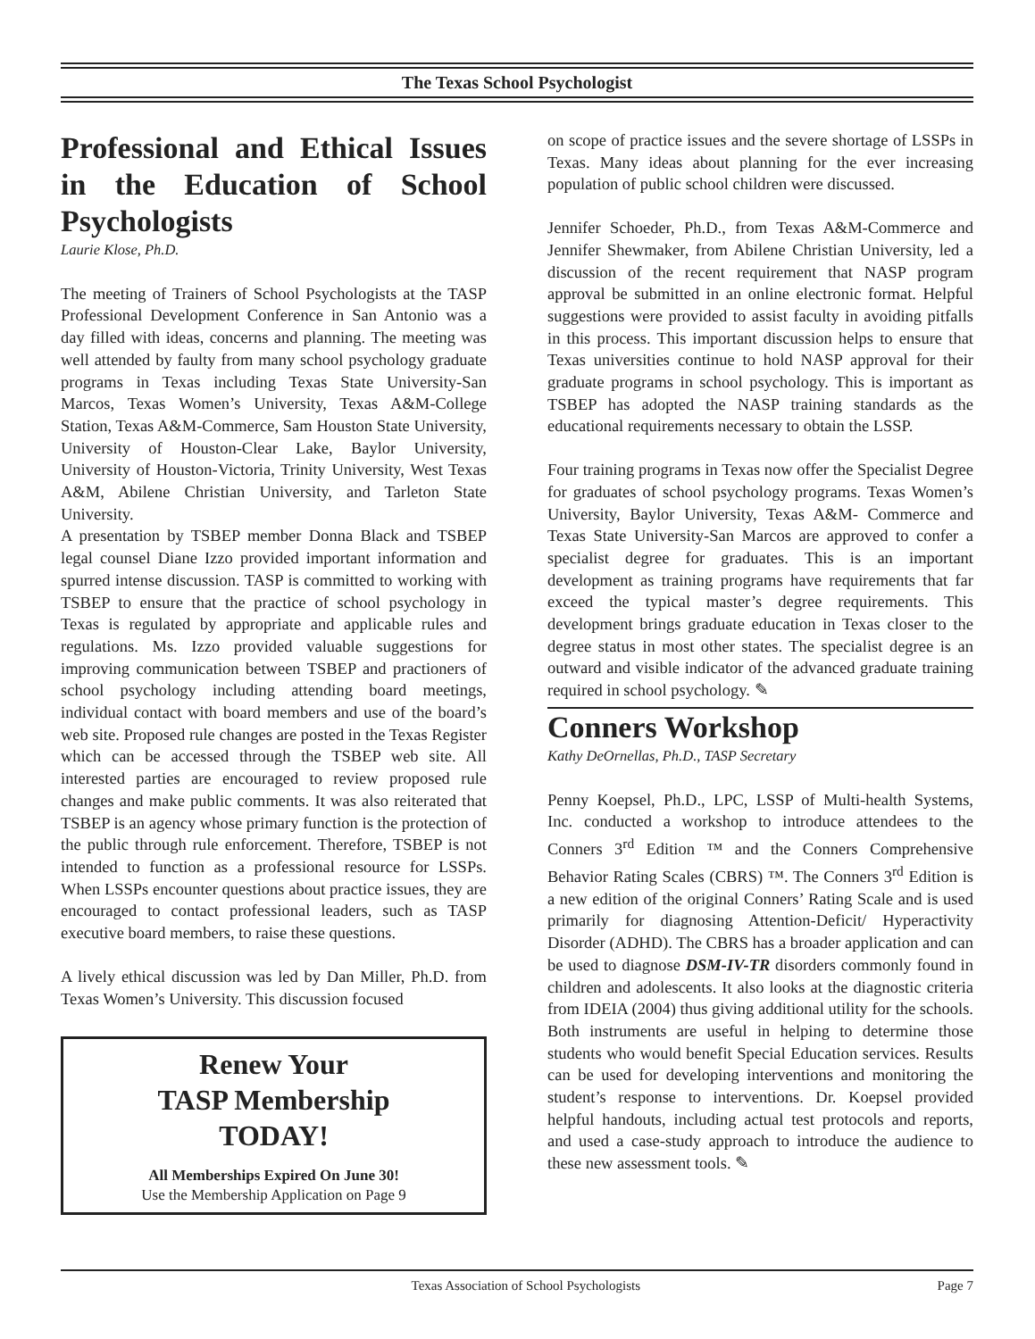The Texas School Psychologist
Professional and Ethical Issues in the Education of School Psychologists
Laurie Klose, Ph.D.
The meeting of Trainers of School Psychologists at the TASP Professional Development Conference in San Antonio was a day filled with ideas, concerns and planning. The meeting was well attended by faulty from many school psychology graduate programs in Texas including Texas State University-San Marcos, Texas Women’s University, Texas A&M-College Station, Texas A&M-Commerce, Sam Houston State University, University of Houston-Clear Lake, Baylor University, University of Houston-Victoria, Trinity University, West Texas A&M, Abilene Christian University, and Tarleton State University.
A presentation by TSBEP member Donna Black and TSBEP legal counsel Diane Izzo provided important information and spurred intense discussion. TASP is committed to working with TSBEP to ensure that the practice of school psychology in Texas is regulated by appropriate and applicable rules and regulations. Ms. Izzo provided valuable suggestions for improving communication between TSBEP and practioners of school psychology including attending board meetings, individual contact with board members and use of the board’s web site. Proposed rule changes are posted in the Texas Register which can be accessed through the TSBEP web site. All interested parties are encouraged to review proposed rule changes and make public comments. It was also reiterated that TSBEP is an agency whose primary function is the protection of the public through rule enforcement. Therefore, TSBEP is not intended to function as a professional resource for LSSPs. When LSSPs encounter questions about practice issues, they are encouraged to contact professional leaders, such as TASP executive board members, to raise these questions.
A lively ethical discussion was led by Dan Miller, Ph.D. from Texas Women’s University. This discussion focused
Renew Your
TASP Membership
TODAY!
All Memberships Expired On June 30!
Use the Membership Application on Page 9
on scope of practice issues and the severe shortage of LSSPs in Texas. Many ideas about planning for the ever increasing population of public school children were discussed.
Jennifer Schoeder, Ph.D., from Texas A&M-Commerce and Jennifer Shewmaker, from Abilene Christian University, led a discussion of the recent requirement that NASP program approval be submitted in an online electronic format. Helpful suggestions were provided to assist faculty in avoiding pitfalls in this process. This important discussion helps to ensure that Texas universities continue to hold NASP approval for their graduate programs in school psychology. This is important as TSBEP has adopted the NASP training standards as the educational requirements necessary to obtain the LSSP.
Four training programs in Texas now offer the Specialist Degree for graduates of school psychology programs. Texas Women’s University, Baylor University, Texas A&M- Commerce and Texas State University-San Marcos are approved to confer a specialist degree for graduates. This is an important development as training programs have requirements that far exceed the typical master’s degree requirements. This development brings graduate education in Texas closer to the degree status in most other states. The specialist degree is an outward and visible indicator of the advanced graduate training required in school psychology. ✎
Conners Workshop
Kathy DeOrnellas, Ph.D., TASP Secretary
Penny Koepsel, Ph.D., LPC, LSSP of Multi-health Systems, Inc. conducted a workshop to introduce attendees to the Conners 3<sup>rd</sup> Edition ™ and the Conners Comprehensive Behavior Rating Scales (CBRS) ™. The Conners 3<sup>rd</sup> Edition is a new edition of the original Conners’ Rating Scale and is used primarily for diagnosing Attention-Deficit/ Hyperactivity Disorder (ADHD). The CBRS has a broader application and can be used to diagnose DSM-IV-TR disorders commonly found in children and adolescents. It also looks at the diagnostic criteria from IDEIA (2004) thus giving additional utility for the schools. Both instruments are useful in helping to determine those students who would benefit Special Education services. Results can be used for developing interventions and monitoring the student’s response to interventions. Dr. Koepsel provided helpful handouts, including actual test protocols and reports, and used a case-study approach to introduce the audience to these new assessment tools. ✎
Texas Association of School Psychologists Page 7